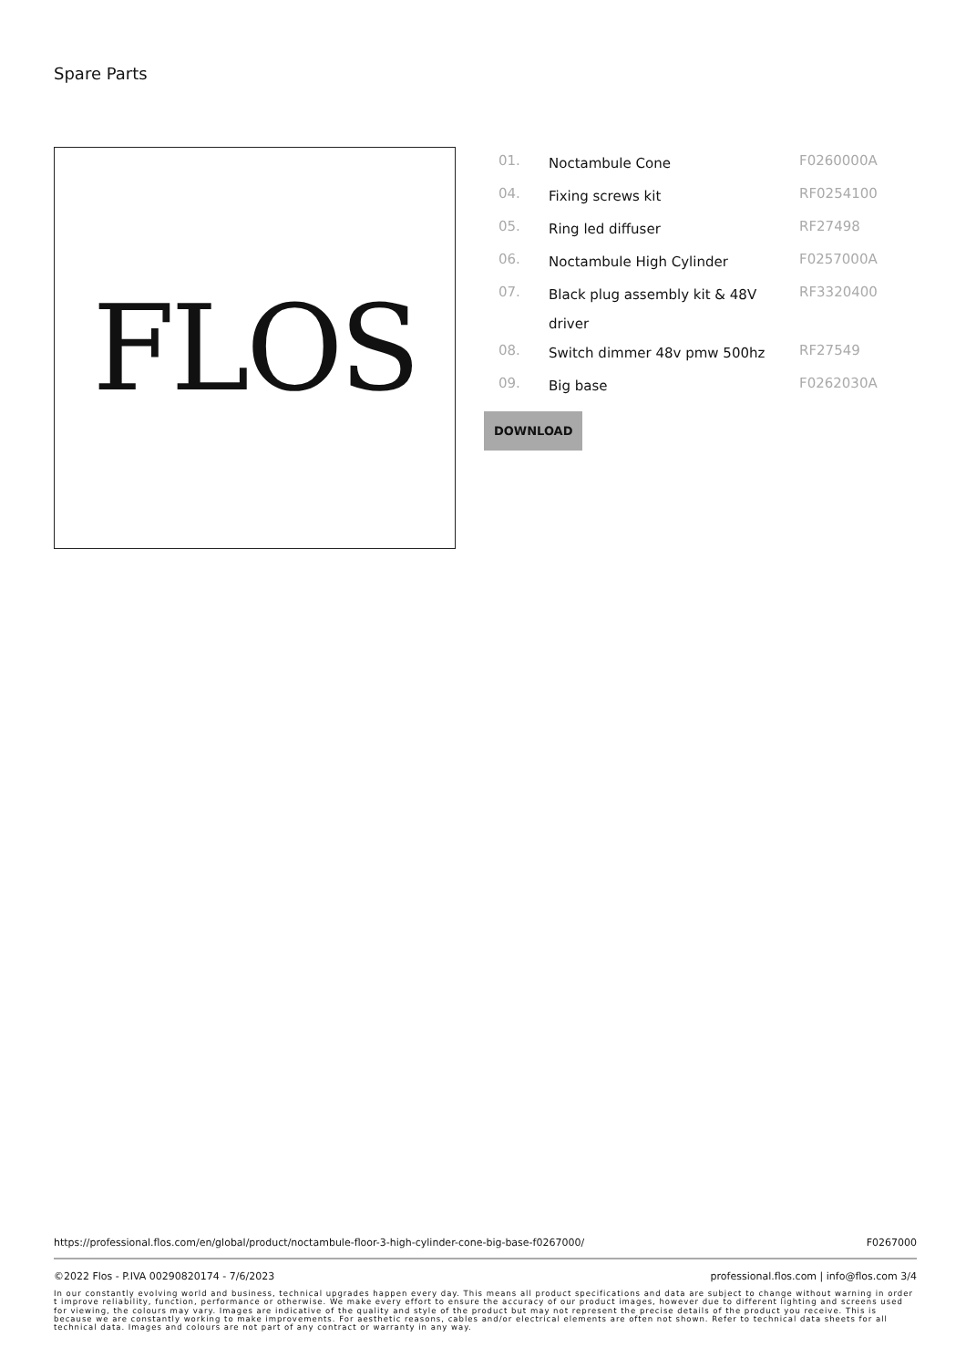Spare Parts
FLOS
| 01. | Noctambule Cone | F0260000A |
| 04. | Fixing screws kit | RF0254100 |
| 05. | Ring led diffuser | RF27498 |
| 06. | Noctambule High Cylinder | F0257000A |
| 07. | Black plug assembly kit & 48V driver | RF3320400 |
| 08. | Switch dimmer 48v pmw 500hz | RF27549 |
| 09. | Big base | F0262030A |
DOWNLOAD
https://professional.flos.com/en/global/product/noctambule-floor-3-high-cylinder-cone-big-base-f0267000/ F0267000
©2022 Flos - P.IVA 00290820174 - 7/6/2023 professional.flos.com | info@flos.com 3/4
In our constantly evolving world and business, technical upgrades happen every day. This means all product specifications and data are subject to change without warning in order t improve reliability, function, performance or otherwise. We make every effort to ensure the accuracy of our product images, however due to different lighting and screens used for viewing, the colours may vary. Images are indicative of the quality and style of the product but may not represent the precise details of the product you receive. This is because we are constantly working to make improvements. For aesthetic reasons, cables and/or electrical elements are often not shown. Refer to technical data sheets for all technical data. Images and colours are not part of any contract or warranty in any way.